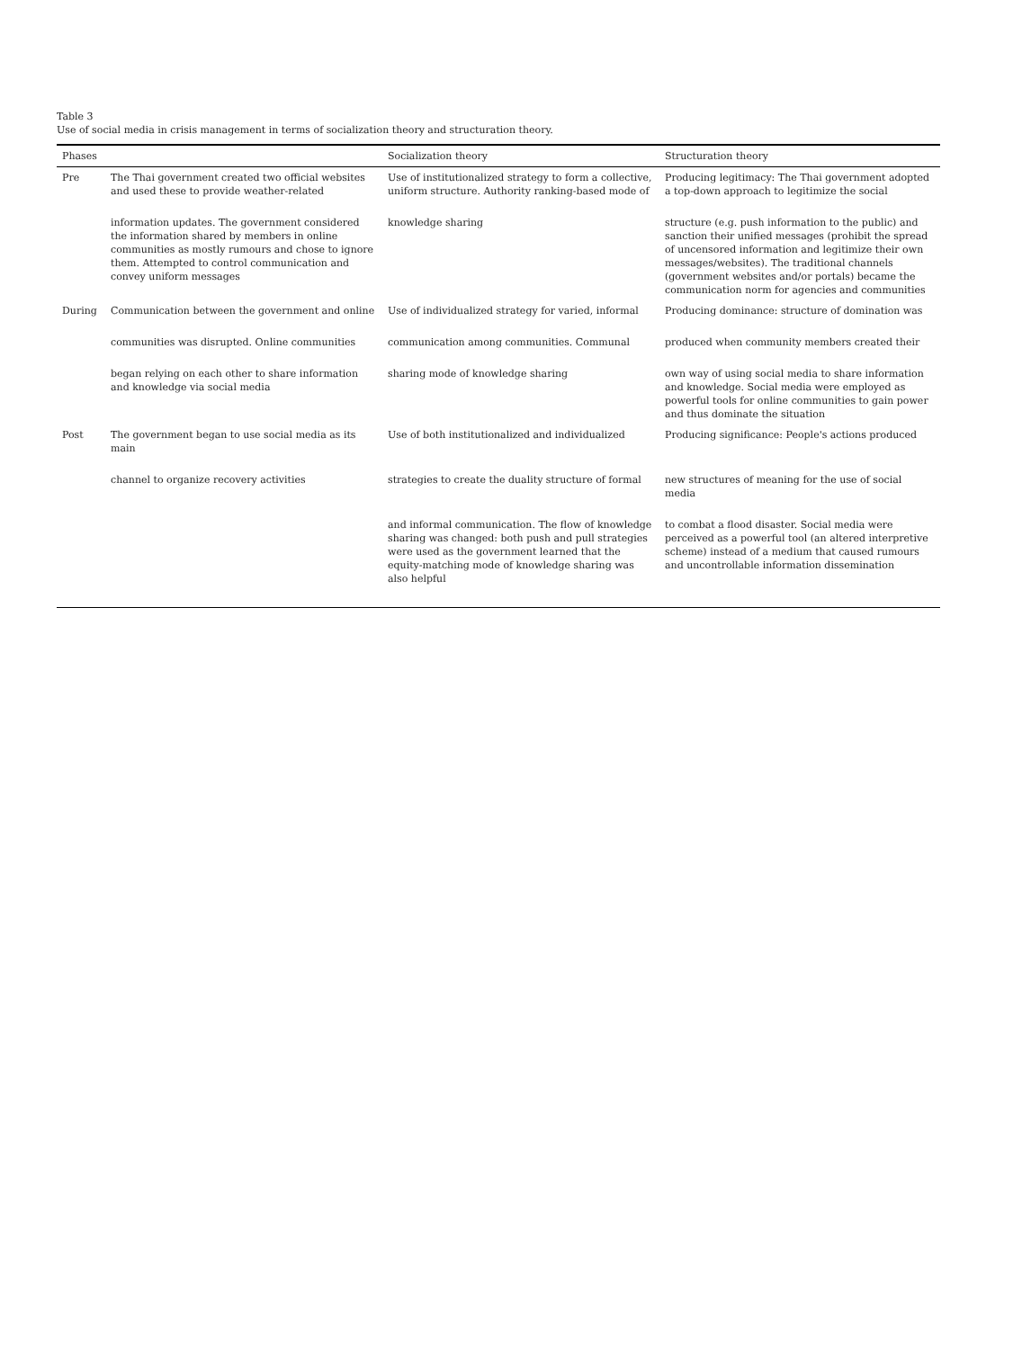Table 3
Use of social media in crisis management in terms of socialization theory and structuration theory.
| Phases | | Socialization theory | Structuration theory |
| --- | --- | --- | --- |
| Pre | The Thai government created two official websites and used these to provide weather-related | Use of institutionalized strategy to form a collective, uniform structure. Authority ranking-based mode of | Producing legitimacy: The Thai government adopted a top-down approach to legitimize the social |
| | information updates. The government considered the information shared by members in online communities as mostly rumours and chose to ignore them. Attempted to control communication and convey uniform messages | knowledge sharing | structure (e.g. push information to the public) and sanction their unified messages (prohibit the spread of uncensored information and legitimize their own messages/websites). The traditional channels (government websites and/or portals) became the communication norm for agencies and communities |
| During | Communication between the government and online | Use of individualized strategy for varied, informal | Producing dominance: structure of domination was |
| | communities was disrupted. Online communities | communication among communities. Communal | produced when community members created their |
| | began relying on each other to share information and knowledge via social media | sharing mode of knowledge sharing | own way of using social media to share information and knowledge. Social media were employed as powerful tools for online communities to gain power and thus dominate the situation |
| Post | The government began to use social media as its main | Use of both institutionalized and individualized | Producing significance: People's actions produced |
| | channel to organize recovery activities | strategies to create the duality structure of formal | new structures of meaning for the use of social media |
| | | and informal communication. The flow of knowledge sharing was changed: both push and pull strategies were used as the government learned that the equity-matching mode of knowledge sharing was also helpful | to combat a flood disaster. Social media were perceived as a powerful tool (an altered interpretive scheme) instead of a medium that caused rumours and uncontrollable information dissemination |